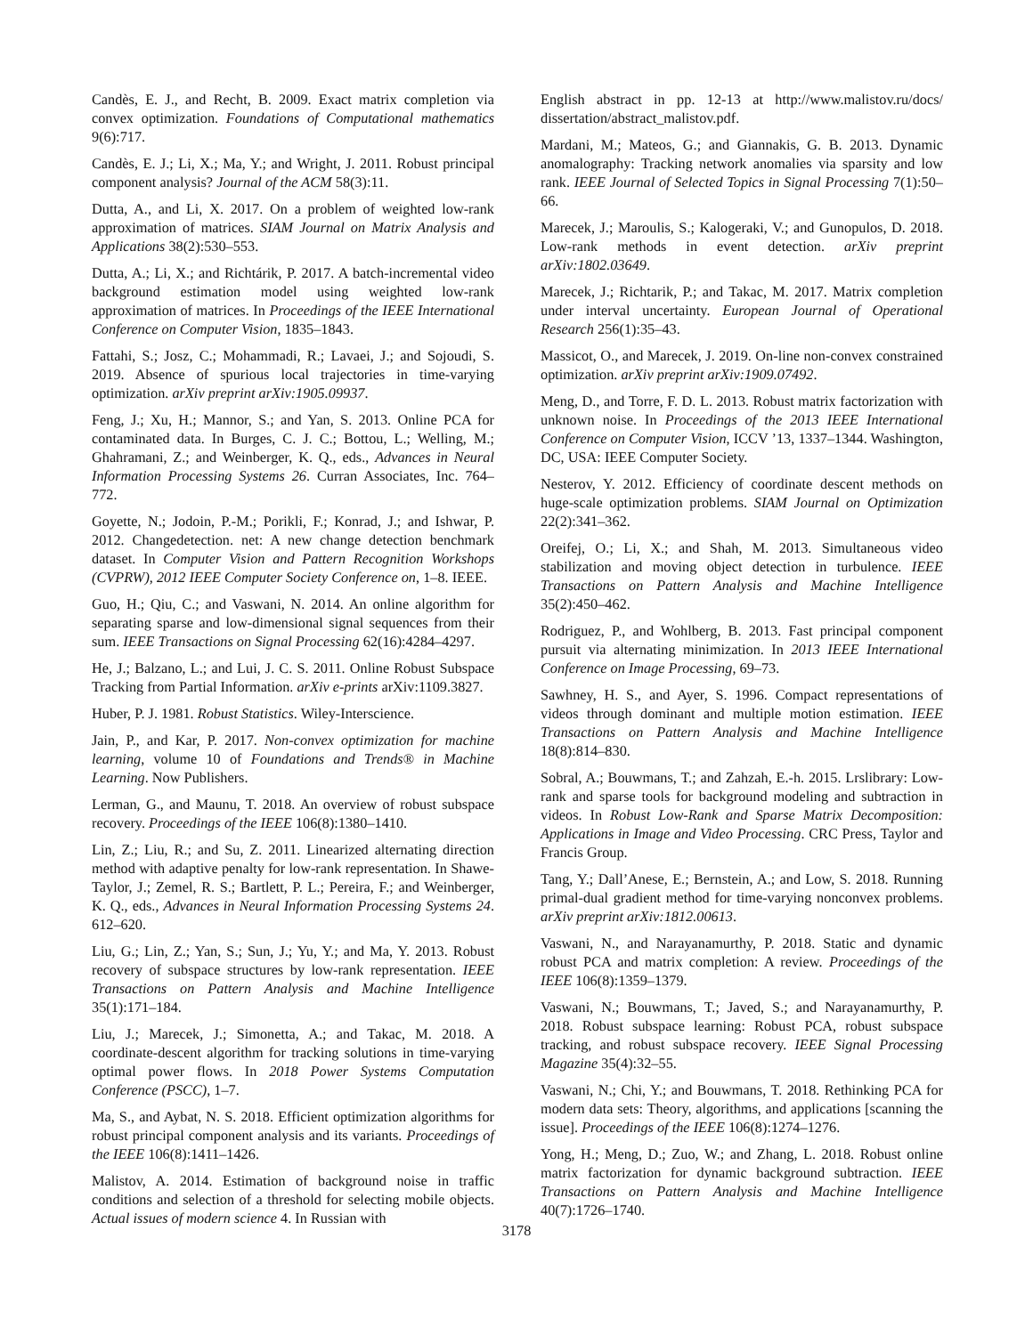Candès, E. J., and Recht, B. 2009. Exact matrix completion via convex optimization. Foundations of Computational mathematics 9(6):717.
Candès, E. J.; Li, X.; Ma, Y.; and Wright, J. 2011. Robust principal component analysis? Journal of the ACM 58(3):11.
Dutta, A., and Li, X. 2017. On a problem of weighted low-rank approximation of matrices. SIAM Journal on Matrix Analysis and Applications 38(2):530–553.
Dutta, A.; Li, X.; and Richtárik, P. 2017. A batch-incremental video background estimation model using weighted low-rank approximation of matrices. In Proceedings of the IEEE International Conference on Computer Vision, 1835–1843.
Fattahi, S.; Josz, C.; Mohammadi, R.; Lavaei, J.; and Sojoudi, S. 2019. Absence of spurious local trajectories in time-varying optimization. arXiv preprint arXiv:1905.09937.
Feng, J.; Xu, H.; Mannor, S.; and Yan, S. 2013. Online PCA for contaminated data. In Burges, C. J. C.; Bottou, L.; Welling, M.; Ghahramani, Z.; and Weinberger, K. Q., eds., Advances in Neural Information Processing Systems 26. Curran Associates, Inc. 764–772.
Goyette, N.; Jodoin, P.-M.; Porikli, F.; Konrad, J.; and Ishwar, P. 2012. Changedetection. net: A new change detection benchmark dataset. In Computer Vision and Pattern Recognition Workshops (CVPRW), 2012 IEEE Computer Society Conference on, 1–8. IEEE.
Guo, H.; Qiu, C.; and Vaswani, N. 2014. An online algorithm for separating sparse and low-dimensional signal sequences from their sum. IEEE Transactions on Signal Processing 62(16):4284–4297.
He, J.; Balzano, L.; and Lui, J. C. S. 2011. Online Robust Subspace Tracking from Partial Information. arXiv e-prints arXiv:1109.3827.
Huber, P. J. 1981. Robust Statistics. Wiley-Interscience.
Jain, P., and Kar, P. 2017. Non-convex optimization for machine learning, volume 10 of Foundations and Trends® in Machine Learning. Now Publishers.
Lerman, G., and Maunu, T. 2018. An overview of robust subspace recovery. Proceedings of the IEEE 106(8):1380–1410.
Lin, Z.; Liu, R.; and Su, Z. 2011. Linearized alternating direction method with adaptive penalty for low-rank representation. In Shawe-Taylor, J.; Zemel, R. S.; Bartlett, P. L.; Pereira, F.; and Weinberger, K. Q., eds., Advances in Neural Information Processing Systems 24. 612–620.
Liu, G.; Lin, Z.; Yan, S.; Sun, J.; Yu, Y.; and Ma, Y. 2013. Robust recovery of subspace structures by low-rank representation. IEEE Transactions on Pattern Analysis and Machine Intelligence 35(1):171–184.
Liu, J.; Marecek, J.; Simonetta, A.; and Takac, M. 2018. A coordinate-descent algorithm for tracking solutions in time-varying optimal power flows. In 2018 Power Systems Computation Conference (PSCC), 1–7.
Ma, S., and Aybat, N. S. 2018. Efficient optimization algorithms for robust principal component analysis and its variants. Proceedings of the IEEE 106(8):1411–1426.
Malistov, A. 2014. Estimation of background noise in traffic conditions and selection of a threshold for selecting mobile objects. Actual issues of modern science 4. In Russian with
English abstract in pp. 12-13 at http://www.malistov.ru/docs/ dissertation/abstract_malistov.pdf.
Mardani, M.; Mateos, G.; and Giannakis, G. B. 2013. Dynamic anomalography: Tracking network anomalies via sparsity and low rank. IEEE Journal of Selected Topics in Signal Processing 7(1):50–66.
Marecek, J.; Maroulis, S.; Kalogeraki, V.; and Gunopulos, D. 2018. Low-rank methods in event detection. arXiv preprint arXiv:1802.03649.
Marecek, J.; Richtarik, P.; and Takac, M. 2017. Matrix completion under interval uncertainty. European Journal of Operational Research 256(1):35–43.
Massicot, O., and Marecek, J. 2019. On-line non-convex constrained optimization. arXiv preprint arXiv:1909.07492.
Meng, D., and Torre, F. D. L. 2013. Robust matrix factorization with unknown noise. In Proceedings of the 2013 IEEE International Conference on Computer Vision, ICCV ’13, 1337–1344. Washington, DC, USA: IEEE Computer Society.
Nesterov, Y. 2012. Efficiency of coordinate descent methods on huge-scale optimization problems. SIAM Journal on Optimization 22(2):341–362.
Oreifej, O.; Li, X.; and Shah, M. 2013. Simultaneous video stabilization and moving object detection in turbulence. IEEE Transactions on Pattern Analysis and Machine Intelligence 35(2):450–462.
Rodriguez, P., and Wohlberg, B. 2013. Fast principal component pursuit via alternating minimization. In 2013 IEEE International Conference on Image Processing, 69–73.
Sawhney, H. S., and Ayer, S. 1996. Compact representations of videos through dominant and multiple motion estimation. IEEE Transactions on Pattern Analysis and Machine Intelligence 18(8):814–830.
Sobral, A.; Bouwmans, T.; and Zahzah, E.-h. 2015. Lrslibrary: Low-rank and sparse tools for background modeling and subtraction in videos. In Robust Low-Rank and Sparse Matrix Decomposition: Applications in Image and Video Processing. CRC Press, Taylor and Francis Group.
Tang, Y.; Dall’Anese, E.; Bernstein, A.; and Low, S. 2018. Running primal-dual gradient method for time-varying nonconvex problems. arXiv preprint arXiv:1812.00613.
Vaswani, N., and Narayanamurthy, P. 2018. Static and dynamic robust PCA and matrix completion: A review. Proceedings of the IEEE 106(8):1359–1379.
Vaswani, N.; Bouwmans, T.; Javed, S.; and Narayanamurthy, P. 2018. Robust subspace learning: Robust PCA, robust subspace tracking, and robust subspace recovery. IEEE Signal Processing Magazine 35(4):32–55.
Vaswani, N.; Chi, Y.; and Bouwmans, T. 2018. Rethinking PCA for modern data sets: Theory, algorithms, and applications [scanning the issue]. Proceedings of the IEEE 106(8):1274–1276.
Yong, H.; Meng, D.; Zuo, W.; and Zhang, L. 2018. Robust online matrix factorization for dynamic background subtraction. IEEE Transactions on Pattern Analysis and Machine Intelligence 40(7):1726–1740.
3178